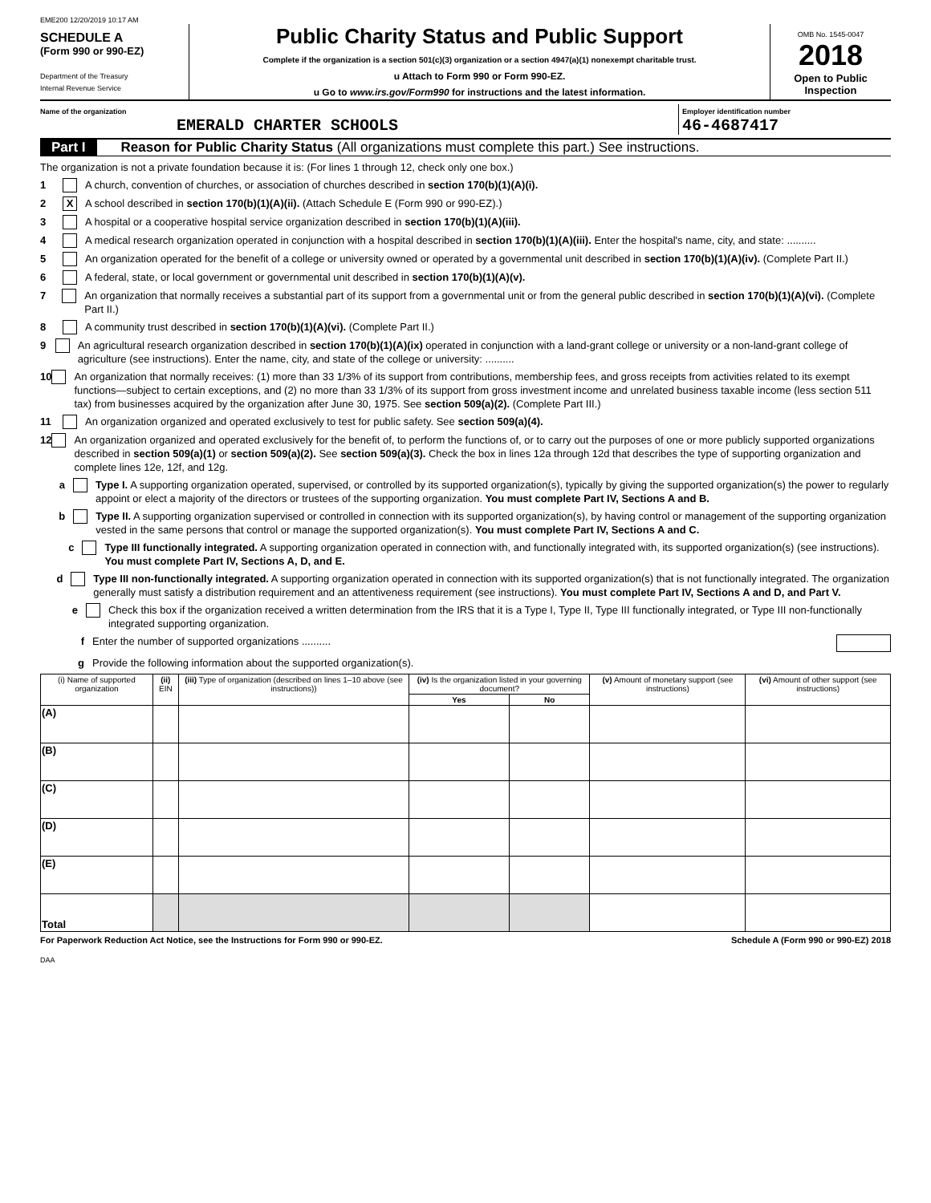EME200 12/20/2019 10:17 AM
SCHEDULE A
(Form 990 or 990-EZ)
Department of the Treasury
Internal Revenue Service
Public Charity Status and Public Support
Complete if the organization is a section 501(c)(3) organization or a section 4947(a)(1) nonexempt charitable trust.
u Attach to Form 990 or Form 990-EZ.
u Go to www.irs.gov/Form990 for instructions and the latest information.
OMB No. 1545-0047
2018
Open to Public
Inspection
Name of the organization
EMERALD CHARTER SCHOOLS
Employer identification number
46-4687417
Part I Reason for Public Charity Status (All organizations must complete this part.) See instructions.
The organization is not a private foundation because it is: (For lines 1 through 12, check only one box.)
1 A church, convention of churches, or association of churches described in section 170(b)(1)(A)(i).
2 X A school described in section 170(b)(1)(A)(ii). (Attach Schedule E (Form 990 or 990-EZ).)
3 A hospital or a cooperative hospital service organization described in section 170(b)(1)(A)(iii).
4 A medical research organization operated in conjunction with a hospital described in section 170(b)(1)(A)(iii). Enter the hospital's name, city, and state: ..........
5 An organization operated for the benefit of a college or university owned or operated by a governmental unit described in section 170(b)(1)(A)(iv). (Complete Part II.)
6 A federal, state, or local government or governmental unit described in section 170(b)(1)(A)(v).
7 An organization that normally receives a substantial part of its support from a governmental unit or from the general public described in section 170(b)(1)(A)(vi). (Complete Part II.)
8 A community trust described in section 170(b)(1)(A)(vi). (Complete Part II.)
9 An agricultural research organization described in section 170(b)(1)(A)(ix) operated in conjunction with a land-grant college or university or a non-land-grant college of agriculture (see instructions). Enter the name, city, and state of the college or university: ..........
10 An organization that normally receives: (1) more than 33 1/3% of its support from contributions, membership fees, and gross receipts from activities related to its exempt functions—subject to certain exceptions, and (2) no more than 33 1/3% of its support from gross investment income and unrelated business taxable income (less section 511 tax) from businesses acquired by the organization after June 30, 1975. See section 509(a)(2). (Complete Part III.)
11 An organization organized and operated exclusively to test for public safety. See section 509(a)(4).
12 An organization organized and operated exclusively for the benefit of, to perform the functions of, or to carry out the purposes of one or more publicly supported organizations described in section 509(a)(1) or section 509(a)(2). See section 509(a)(3). Check the box in lines 12a through 12d that describes the type of supporting organization and complete lines 12e, 12f, and 12g.
a Type I. A supporting organization operated, supervised, or controlled by its supported organization(s), typically by giving the supported organization(s) the power to regularly appoint or elect a majority of the directors or trustees of the supporting organization. You must complete Part IV, Sections A and B.
b Type II. A supporting organization supervised or controlled in connection with its supported organization(s), by having control or management of the supporting organization vested in the same persons that control or manage the supported organization(s). You must complete Part IV, Sections A and C.
c Type III functionally integrated. A supporting organization operated in connection with, and functionally integrated with, its supported organization(s) (see instructions). You must complete Part IV, Sections A, D, and E.
d Type III non-functionally integrated. A supporting organization operated in connection with its supported organization(s) that is not functionally integrated. The organization generally must satisfy a distribution requirement and an attentiveness requirement (see instructions). You must complete Part IV, Sections A and D, and Part V.
e Check this box if the organization received a written determination from the IRS that it is a Type I, Type II, Type III functionally integrated, or Type III non-functionally integrated supporting organization.
f Enter the number of supported organizations ..........
g Provide the following information about the supported organization(s).
| (i) Name of supported organization | (ii) EIN | (iii) Type of organization (described on lines 1–10 above (see instructions)) | (iv) Is the organization listed in your governing document? | | (v) Amount of monetary support (see instructions) | (vi) Amount of other support (see instructions) |
| --- | --- | --- | --- | --- | --- | --- |
| | | | Yes | No | | |
| (A) | | | | | | |
| (B) | | | | | | |
| (C) | | | | | | |
| (D) | | | | | | |
| (E) | | | | | | |
| Total | | | | | | |
For Paperwork Reduction Act Notice, see the Instructions for Form 990 or 990-EZ. Schedule A (Form 990 or 990-EZ) 2018
DAA